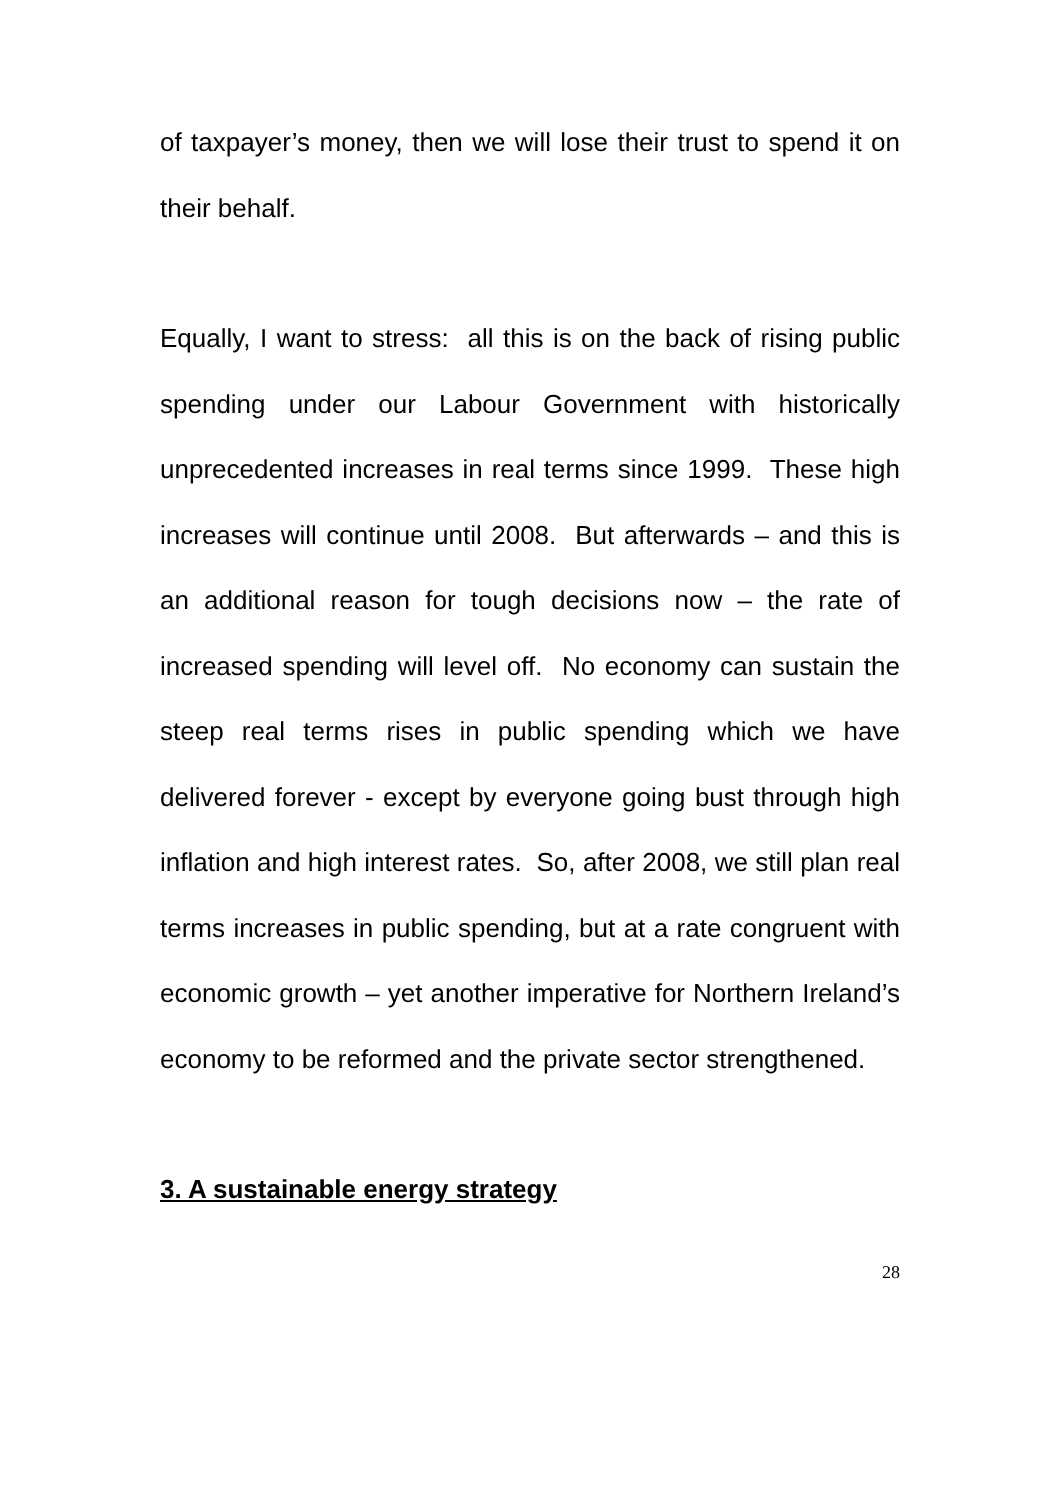of taxpayer’s money, then we will lose their trust to spend it on their behalf.
Equally, I want to stress: all this is on the back of rising public spending under our Labour Government with historically unprecedented increases in real terms since 1999. These high increases will continue until 2008. But afterwards – and this is an additional reason for tough decisions now – the rate of increased spending will level off. No economy can sustain the steep real terms rises in public spending which we have delivered forever - except by everyone going bust through high inflation and high interest rates. So, after 2008, we still plan real terms increases in public spending, but at a rate congruent with economic growth – yet another imperative for Northern Ireland’s economy to be reformed and the private sector strengthened.
3. A sustainable energy strategy
28